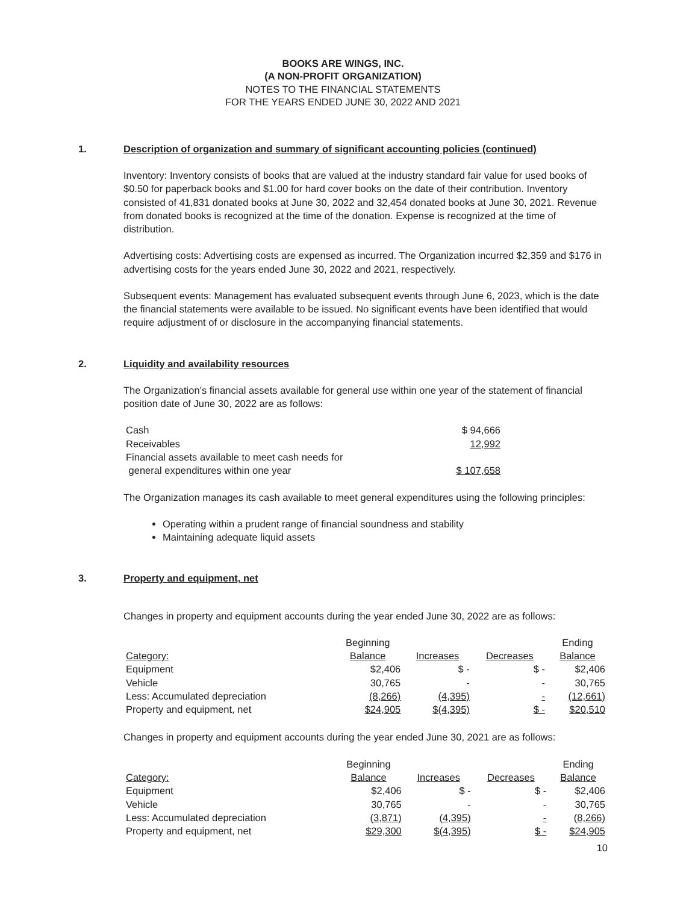BOOKS ARE WINGS, INC.
(A NON-PROFIT ORGANIZATION)
NOTES TO THE FINANCIAL STATEMENTS
FOR THE YEARS ENDED JUNE 30, 2022 AND 2021
1. Description of organization and summary of significant accounting policies (continued)
Inventory: Inventory consists of books that are valued at the industry standard fair value for used books of $0.50 for paperback books and $1.00 for hard cover books on the date of their contribution. Inventory consisted of 41,831 donated books at June 30, 2022 and 32,454 donated books at June 30, 2021. Revenue from donated books is recognized at the time of the donation. Expense is recognized at the time of distribution.
Advertising costs: Advertising costs are expensed as incurred. The Organization incurred $2,359 and $176 in advertising costs for the years ended June 30, 2022 and 2021, respectively.
Subsequent events: Management has evaluated subsequent events through June 6, 2023, which is the date the financial statements were available to be issued. No significant events have been identified that would require adjustment of or disclosure in the accompanying financial statements.
2. Liquidity and availability resources
The Organization’s financial assets available for general use within one year of the statement of financial position date of June 30, 2022 are as follows:
| Cash | $ 94,666 |
| Receivables | 12,992 |
| Financial assets available to meet cash needs for general expenditures within one year | $ 107,658 |
The Organization manages its cash available to meet general expenditures using the following principles:
Operating within a prudent range of financial soundness and stability
Maintaining adequate liquid assets
3. Property and equipment, net
Changes in property and equipment accounts during the year ended June 30, 2022 are as follows:
| Category: | Beginning Balance | Increases | Decreases | Ending Balance |
| --- | --- | --- | --- | --- |
| Equipment | $2,406 | $ - | $ - | $2,406 |
| Vehicle | 30,765 | - | - | 30,765 |
| Less: Accumulated depreciation | (8,266) | (4,395) | - | (12,661) |
| Property and equipment, net | $24,905 | $(4,395) | $ - | $20,510 |
Changes in property and equipment accounts during the year ended June 30, 2021 are as follows:
| Category: | Beginning Balance | Increases | Decreases | Ending Balance |
| --- | --- | --- | --- | --- |
| Equipment | $2,406 | $ - | $ - | $2,406 |
| Vehicle | 30,765 | - | - | 30,765 |
| Less: Accumulated depreciation | (3,871) | (4,395) | - | (8,266) |
| Property and equipment, net | $29,300 | $(4,395) | $ - | $24,905 |
10